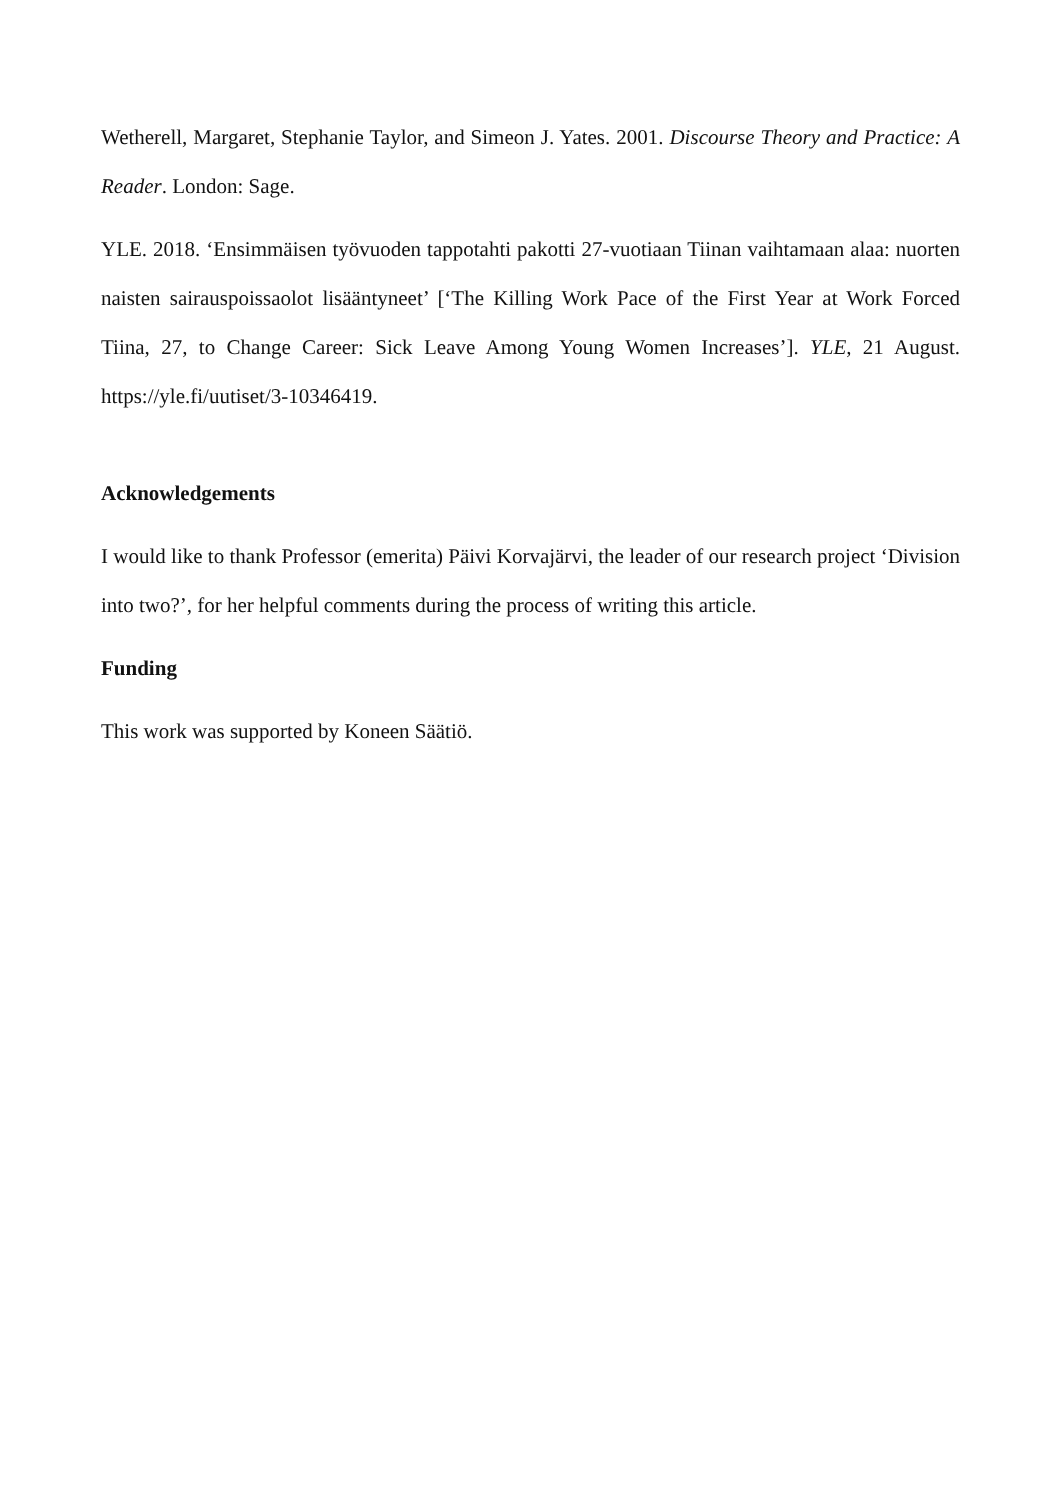Wetherell, Margaret, Stephanie Taylor, and Simeon J. Yates. 2001. Discourse Theory and Practice: A Reader. London: Sage.
YLE. 2018. ‘Ensimmäisen työvuoden tappotahti pakotti 27-vuotiaan Tiinan vaihtamaan alaa: nuorten naisten sairauspoissaolot lisääntyneet’ [‘The Killing Work Pace of the First Year at Work Forced Tiina, 27, to Change Career: Sick Leave Among Young Women Increases’]. YLE, 21 August. https://yle.fi/uutiset/3-10346419.
Acknowledgements
I would like to thank Professor (emerita) Päivi Korvajärvi, the leader of our research project ‘Division into two?’, for her helpful comments during the process of writing this article.
Funding
This work was supported by Koneen Säätiö.